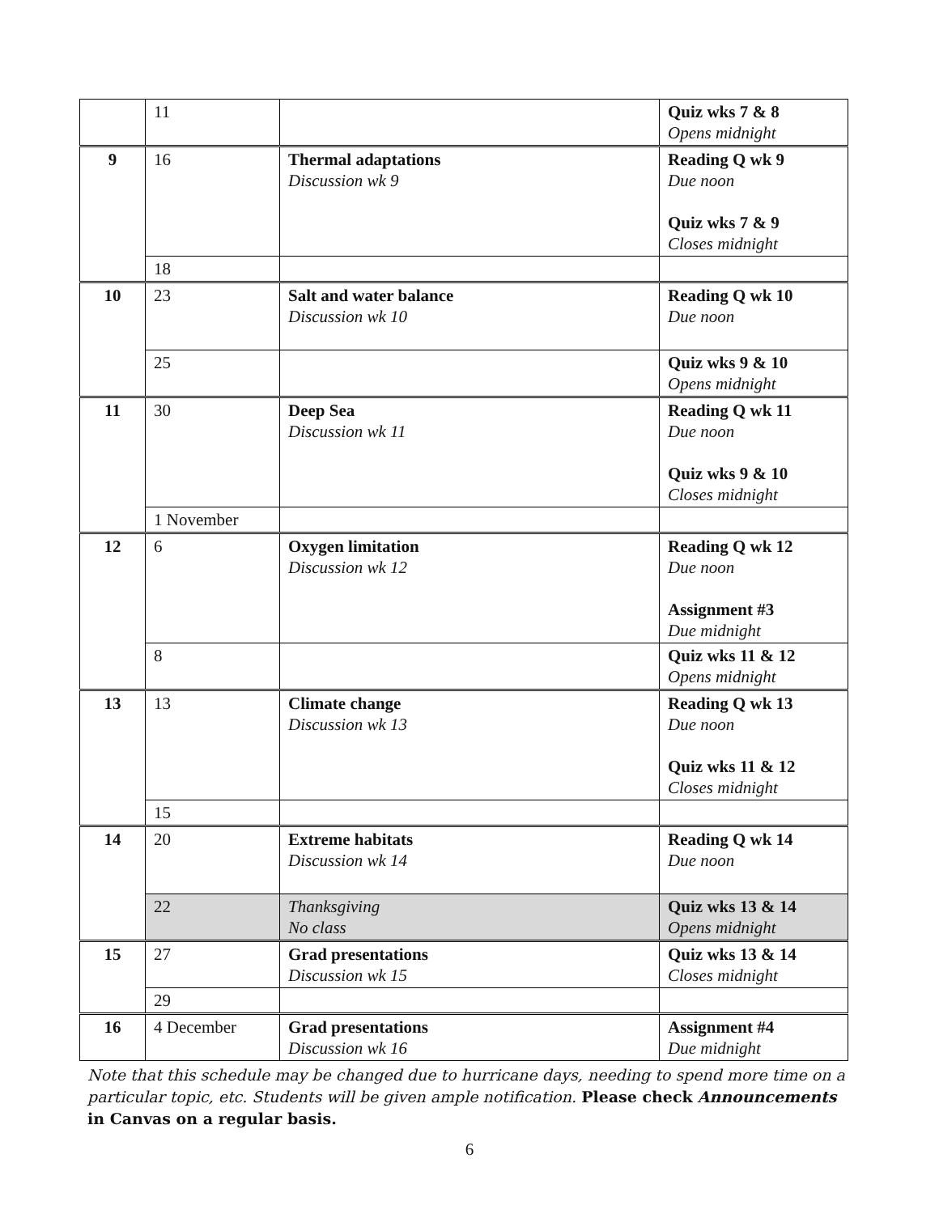| | 11 | | Quiz wks 7 & 8 Opens midnight |
| 9 | 16 | Thermal adaptations Discussion wk 9 | Reading Q wk 9 Due noon Quiz wks 7 & 9 Closes midnight |
| | 18 | | |
| 10 | 23 | Salt and water balance Discussion wk 10 | Reading Q wk 10 Due noon |
| | 25 | | Quiz wks 9 & 10 Opens midnight |
| 11 | 30 | Deep Sea Discussion wk 11 | Reading Q wk 11 Due noon Quiz wks 9 & 10 Closes midnight |
| | 1 November | | |
| 12 | 6 | Oxygen limitation Discussion wk 12 | Reading Q wk 12 Due noon Assignment #3 Due midnight |
| | 8 | | Quiz wks 11 & 12 Opens midnight |
| 13 | 13 | Climate change Discussion wk 13 | Reading Q wk 13 Due noon Quiz wks 11 & 12 Closes midnight |
| | 15 | | |
| 14 | 20 | Extreme habitats Discussion wk 14 | Reading Q wk 14 Due noon |
| | 22 | Thanksgiving No class | Quiz wks 13 & 14 Opens midnight |
| 15 | 27 | Grad presentations Discussion wk 15 | Quiz wks 13 & 14 Closes midnight |
| | 29 | | |
| 16 | 4 December | Grad presentations Discussion wk 16 | Assignment #4 Due midnight |
Note that this schedule may be changed due to hurricane days, needing to spend more time on a particular topic, etc. Students will be given ample notification. Please check Announcements in Canvas on a regular basis.
6